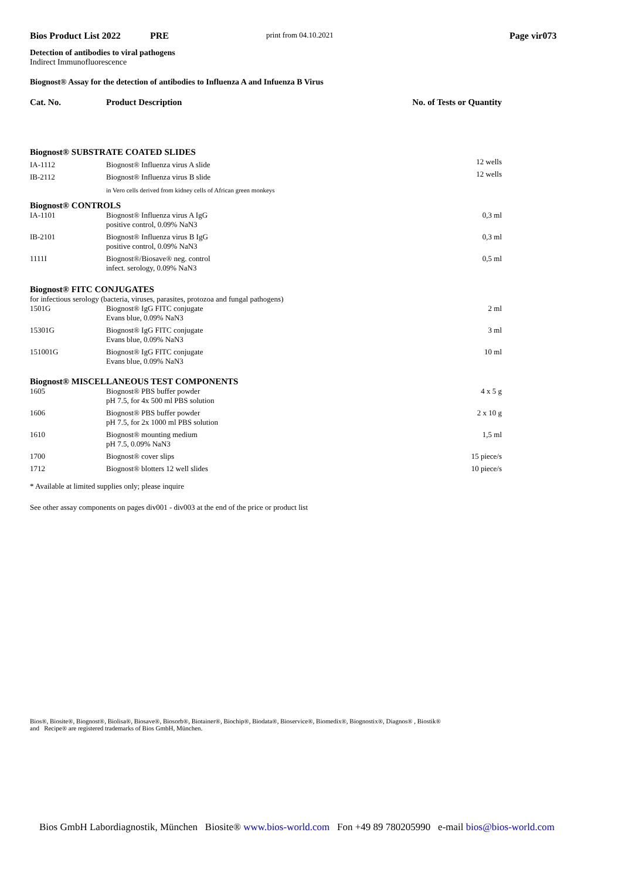Bios Product List 2022 PRE print from 04.10.2021 Page vir073
Detection of antibodies to viral pathogens
Indirect Immunofluorescence
Biognost® Assay for the detection of antibodies to Influenza A and Infuenza B Virus
| Cat. No. | Product Description | No. of Tests or Quantity |
| --- | --- | --- |
| Biognost® SUBSTRATE COATED SLIDES | | |
| IA-1112 | Biognost® Influenza virus A slide | 12 wells |
| IB-2112 | Biognost® Influenza virus B slide | 12 wells |
| | in Vero cells derived from kidney cells of African green monkeys | |
| Biognost® CONTROLS | | |
| IA-1101 | Biognost® Influenza virus A IgG positive control, 0.09% NaN3 | 0,3 ml |
| IB-2101 | Biognost® Influenza virus B IgG positive control, 0.09% NaN3 | 0,3 ml |
| 1111I | Biognost®/Biosave® neg. control infect. serology, 0.09% NaN3 | 0,5 ml |
| Biognost® FITC CONJUGATES | | |
| for infectious serology (bacteria, viruses, parasites, protozoa and fungal pathogens) | | |
| 1501G | Biognost® IgG FITC conjugate Evans blue, 0.09% NaN3 | 2 ml |
| 15301G | Biognost® IgG FITC conjugate Evans blue, 0.09% NaN3 | 3 ml |
| 151001G | Biognost® IgG FITC conjugate Evans blue, 0.09% NaN3 | 10 ml |
| Biognost® MISCELLANEOUS TEST COMPONENTS | | |
| 1605 | Biognost® PBS buffer powder pH 7.5, for 4x 500 ml PBS solution | 4 x 5 g |
| 1606 | Biognost® PBS buffer powder pH 7.5, for 2x 1000 ml PBS solution | 2 x 10 g |
| 1610 | Biognost® mounting medium pH 7.5, 0.09% NaN3 | 1,5 ml |
| 1700 | Biognost® cover slips | 15 piece/s |
| 1712 | Biognost® blotters 12 well slides | 10 piece/s |
* Available at limited supplies only; please inquire
See other assay components on pages div001 - div003 at the end of the price or product list
Bios®, Biosite®, Biognost®, Biolisa®, Biosave®, Biosorb®, Biotainer®, Biochip®, Biodata®, Bioservice®, Biomedix®, Biognostix®, Diagnos® , Biostik®
and Recipe® are registered trademarks of Bios GmbH, München.
Bios GmbH Labordiagnostik, München Biosite® www.bios-world.com Fon +49 89 780205990 e-mail bios@bios-world.com